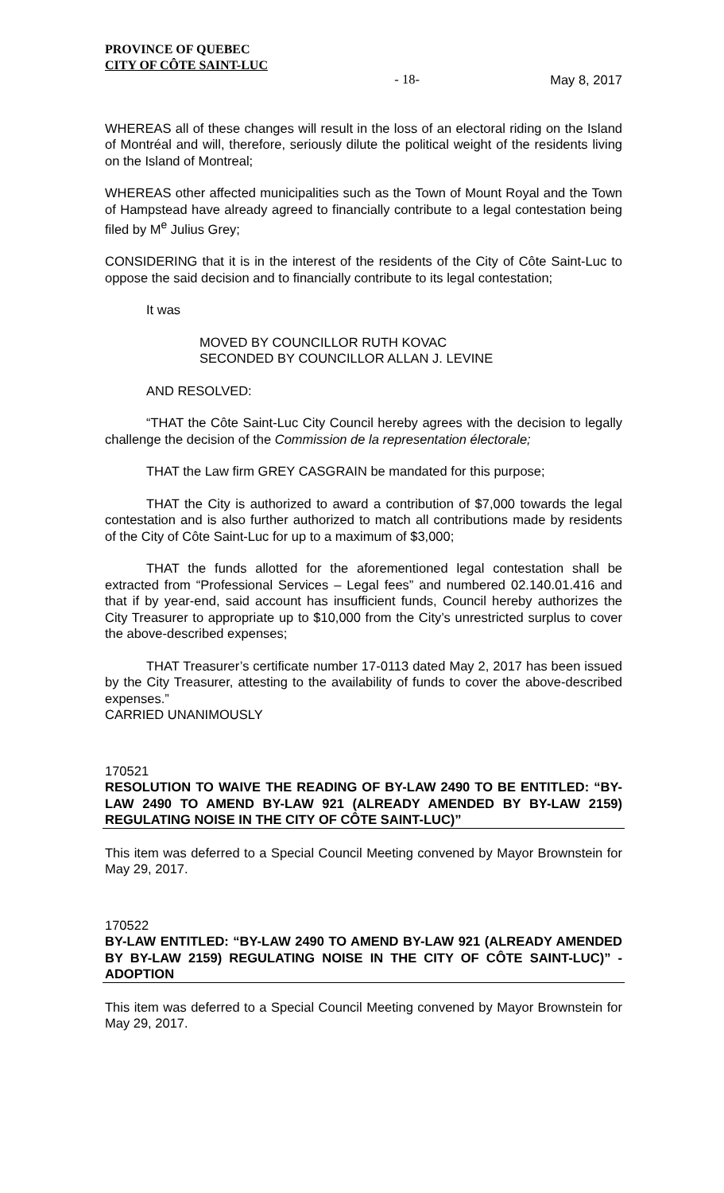PROVINCE OF QUEBEC
CITY OF CÔTE SAINT-LUC
- 18- May 8, 2017
WHEREAS all of these changes will result in the loss of an electoral riding on the Island of Montréal and will, therefore, seriously dilute the political weight of the residents living on the Island of Montreal;
WHEREAS other affected municipalities such as the Town of Mount Royal and the Town of Hampstead have already agreed to financially contribute to a legal contestation being filed by M<sup>e</sup> Julius Grey;
CONSIDERING that it is in the interest of the residents of the City of Côte Saint-Luc to oppose the said decision and to financially contribute to its legal contestation;
It was
MOVED BY COUNCILLOR RUTH KOVAC
SECONDED BY COUNCILLOR ALLAN J. LEVINE
AND RESOLVED:
“THAT the Côte Saint-Luc City Council hereby agrees with the decision to legally challenge the decision of the Commission de la representation électorale;
THAT the Law firm GREY CASGRAIN be mandated for this purpose;
THAT the City is authorized to award a contribution of $7,000 towards the legal contestation and is also further authorized to match all contributions made by residents of the City of Côte Saint-Luc for up to a maximum of $3,000;
THAT the funds allotted for the aforementioned legal contestation shall be extracted from “Professional Services – Legal fees” and numbered 02.140.01.416 and that if by year-end, said account has insufficient funds, Council hereby authorizes the City Treasurer to appropriate up to $10,000 from the City’s unrestricted surplus to cover the above-described expenses;
THAT Treasurer’s certificate number 17-0113 dated May 2, 2017 has been issued by the City Treasurer, attesting to the availability of funds to cover the above-described expenses.”
CARRIED UNANIMOUSLY
170521
RESOLUTION TO WAIVE THE READING OF BY-LAW 2490 TO BE ENTITLED: “BY-LAW 2490 TO AMEND BY-LAW 921 (ALREADY AMENDED BY BY-LAW 2159) REGULATING NOISE IN THE CITY OF CÔTE SAINT-LUC)”
This item was deferred to a Special Council Meeting convened by Mayor Brownstein for May 29, 2017.
170522
BY-LAW ENTITLED: “BY-LAW 2490 TO AMEND BY-LAW 921 (ALREADY AMENDED BY BY-LAW 2159) REGULATING NOISE IN THE CITY OF CÔTE SAINT-LUC)” - ADOPTION
This item was deferred to a Special Council Meeting convened by Mayor Brownstein for May 29, 2017.